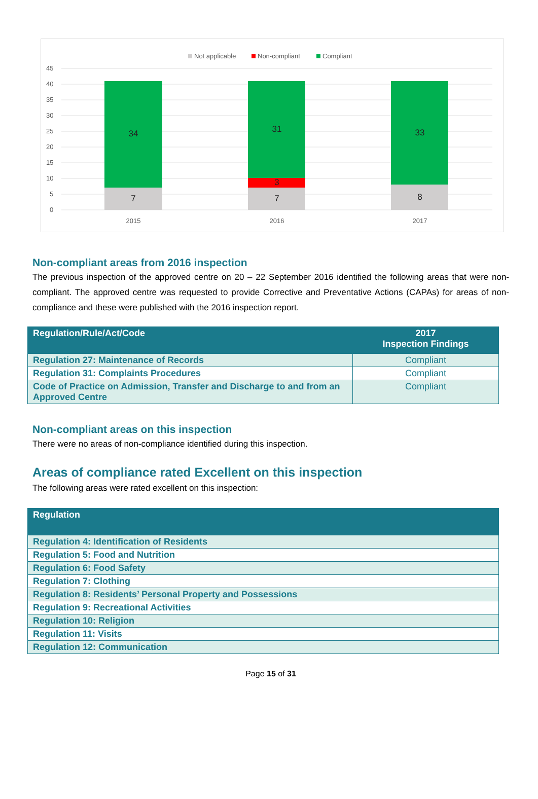Not applicable
Non-compliant
Compliant
45
40
35
30
25
20
15
10
5
0
34
7
31
3
7
33
8
2015
2016
2017
Non-compliant areas from 2016 inspection
The previous inspection of the approved centre on 20 – 22 September 2016 identified the following areas that were non-compliant. The approved centre was requested to provide Corrective and Preventative Actions (CAPAs) for areas of non-compliance and these were published with the 2016 inspection report.
| Regulation/Rule/Act/Code | 2017 Inspection Findings |
| --- | --- |
| Regulation 27: Maintenance of Records | Compliant |
| Regulation 31: Complaints Procedures | Compliant |
| Code of Practice on Admission, Transfer and Discharge to and from an Approved Centre | Compliant |
Non-compliant areas on this inspection
There were no areas of non-compliance identified during this inspection.
Areas of compliance rated Excellent on this inspection
The following areas were rated excellent on this inspection:
| Regulation |
| --- |
| Regulation 4: Identification of Residents |
| Regulation 5: Food and Nutrition |
| Regulation 6: Food Safety |
| Regulation 7: Clothing |
| Regulation 8: Residents’ Personal Property and Possessions |
| Regulation 9: Recreational Activities |
| Regulation 10: Religion |
| Regulation 11: Visits |
| Regulation 12: Communication |
Page 15 of 31